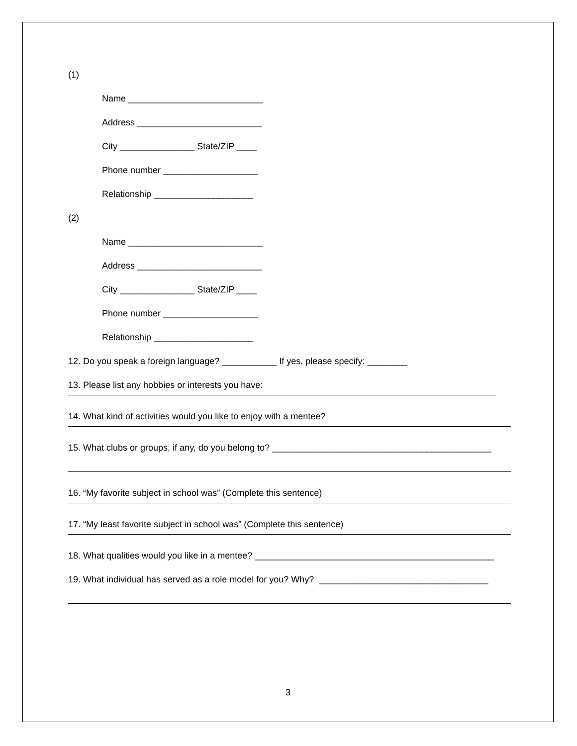(1)
Name ___________________________
Address _________________________
City _______________ State/ZIP ____
Phone number ___________________
Relationship ____________________
(2)
Name ___________________________
Address _________________________
City _______________ State/ZIP ____
Phone number ___________________
Relationship ____________________
12. Do you speak a foreign language? ___________ If yes, please specify: ________
13. Please list any hobbies or interests you have:
14. What kind of activities would you like to enjoy with a mentee?
15. What clubs or groups, if any, do you belong to? ____________________________________________
16. “My favorite subject in school was” (Complete this sentence)
17. “My least favorite subject in school was” (Complete this sentence)
18. What qualities would you like in a mentee? ________________________________________________
19. What individual has served as a role model for you? Why? __________________________________
3